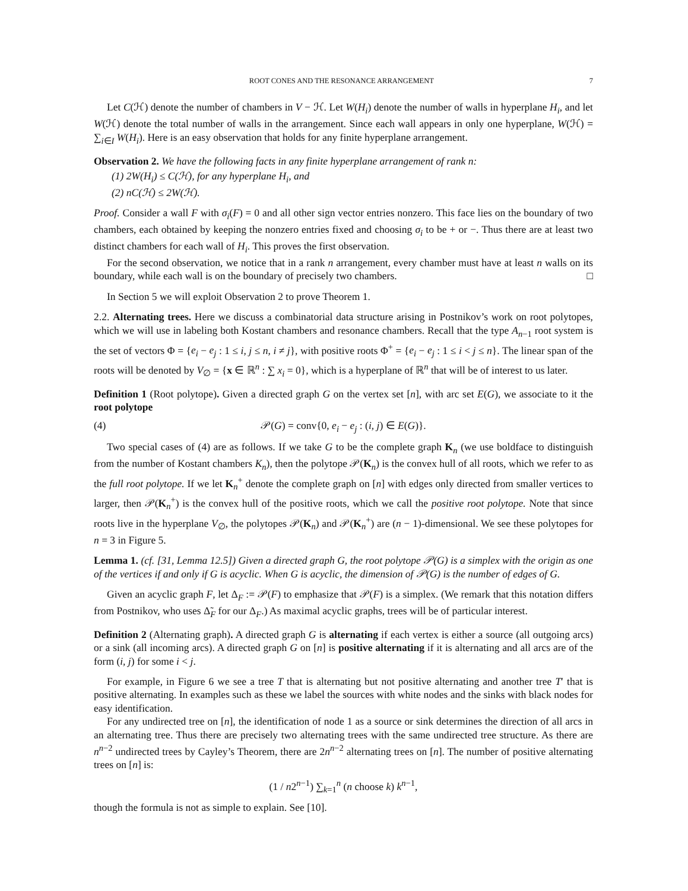ROOT CONES AND THE RESONANCE ARRANGEMENT 7
Let C(ℋ) denote the number of chambers in V − ℋ. Let W(H<sub>i</sub>) denote the number of walls in hyperplane H<sub>i</sub>, and let W(ℋ) denote the total number of walls in the arrangement. Since each wall appears in only one hyperplane, W(ℋ) = ∑<sub>i∈I</sub> W(H<sub>i</sub>). Here is an easy observation that holds for any finite hyperplane arrangement.
Observation 2. We have the following facts in any finite hyperplane arrangement of rank n:
(1) 2W(H<sub>i</sub>) ≤ C(ℋ), for any hyperplane H<sub>i</sub>, and
(2) nC(ℋ) ≤ 2W(ℋ).
Proof. Consider a wall F with σ<sub>i</sub>(F) = 0 and all other sign vector entries nonzero. This face lies on the boundary of two chambers, each obtained by keeping the nonzero entries fixed and choosing σ<sub>i</sub> to be + or −. Thus there are at least two distinct chambers for each wall of H<sub>i</sub>. This proves the first observation.
For the second observation, we notice that in a rank n arrangement, every chamber must have at least n walls on its boundary, while each wall is on the boundary of precisely two chambers. □
In Section 5 we will exploit Observation 2 to prove Theorem 1.
2.2. Alternating trees. Here we discuss a combinatorial data structure arising in Postnikov’s work on root polytopes, which we will use in labeling both Kostant chambers and resonance chambers. Recall that the type A<sub>n−1</sub> root system is the set of vectors Φ = {e<sub>i</sub> − e<sub>j</sub> : 1 ≤ i, j ≤ n, i ≠ j}, with positive roots Φ<sup>+</sup> = {e<sub>i</sub> − e<sub>j</sub> : 1 ≤ i < j ≤ n}. The linear span of the roots will be denoted by V<sub>∅</sub> = {x ∈ ℝ<sup>n</sup> : ∑ x<sub>i</sub> = 0}, which is a hyperplane of ℝ<sup>n</sup> that will be of interest to us later.
Definition 1 (Root polytope). Given a directed graph G on the vertex set [n], with arc set E(G), we associate to it the root polytope
(4) 𝒫(G) = conv{0, e<sub>i</sub> − e<sub>j</sub> : (i, j) ∈ E(G)}.
Two special cases of (4) are as follows. If we take G to be the complete graph K<sub>n</sub> (we use boldface to distinguish from the number of Kostant chambers K<sub>n</sub>), then the polytope 𝒫(K<sub>n</sub>) is the convex hull of all roots, which we refer to as the full root polytope. If we let K<sub>n</sub><sup>+</sup> denote the complete graph on [n] with edges only directed from smaller vertices to larger, then 𝒫(K<sub>n</sub><sup>+</sup>) is the convex hull of the positive roots, which we call the positive root polytope. Note that since roots live in the hyperplane V<sub>∅</sub>, the polytopes 𝒫(K<sub>n</sub>) and 𝒫(K<sub>n</sub><sup>+</sup>) are (n − 1)-dimensional. We see these polytopes for n = 3 in Figure 5.
Lemma 1. (cf. [31, Lemma 12.5]) Given a directed graph G, the root polytope 𝒫(G) is a simplex with the origin as one of the vertices if and only if G is acyclic. When G is acyclic, the dimension of 𝒫(G) is the number of edges of G.
Given an acyclic graph F, let Δ<sub>F</sub> := 𝒫(F) to emphasize that 𝒫(F) is a simplex. (We remark that this notation differs from Postnikov, who uses Δ̃<sub>F</sub> for our Δ<sub>F</sub>.) As maximal acyclic graphs, trees will be of particular interest.
Definition 2 (Alternating graph). A directed graph G is alternating if each vertex is either a source (all outgoing arcs) or a sink (all incoming arcs). A directed graph G on [n] is positive alternating if it is alternating and all arcs are of the form (i, j) for some i < j.
For example, in Figure 6 we see a tree T that is alternating but not positive alternating and another tree T′ that is positive alternating. In examples such as these we label the sources with white nodes and the sinks with black nodes for easy identification.
For any undirected tree on [n], the identification of node 1 as a source or sink determines the direction of all arcs in an alternating tree. Thus there are precisely two alternating trees with the same undirected tree structure. As there are n<sup>n−2</sup> undirected trees by Cayley’s Theorem, there are 2n<sup>n−2</sup> alternating trees on [n]. The number of positive alternating trees on [n] is:
(1 / n2<sup>n−1</sup>) ∑<sub>k=1</sub><sup>n</sup> (n choose k) k<sup>n−1</sup>,
though the formula is not as simple to explain. See [10].